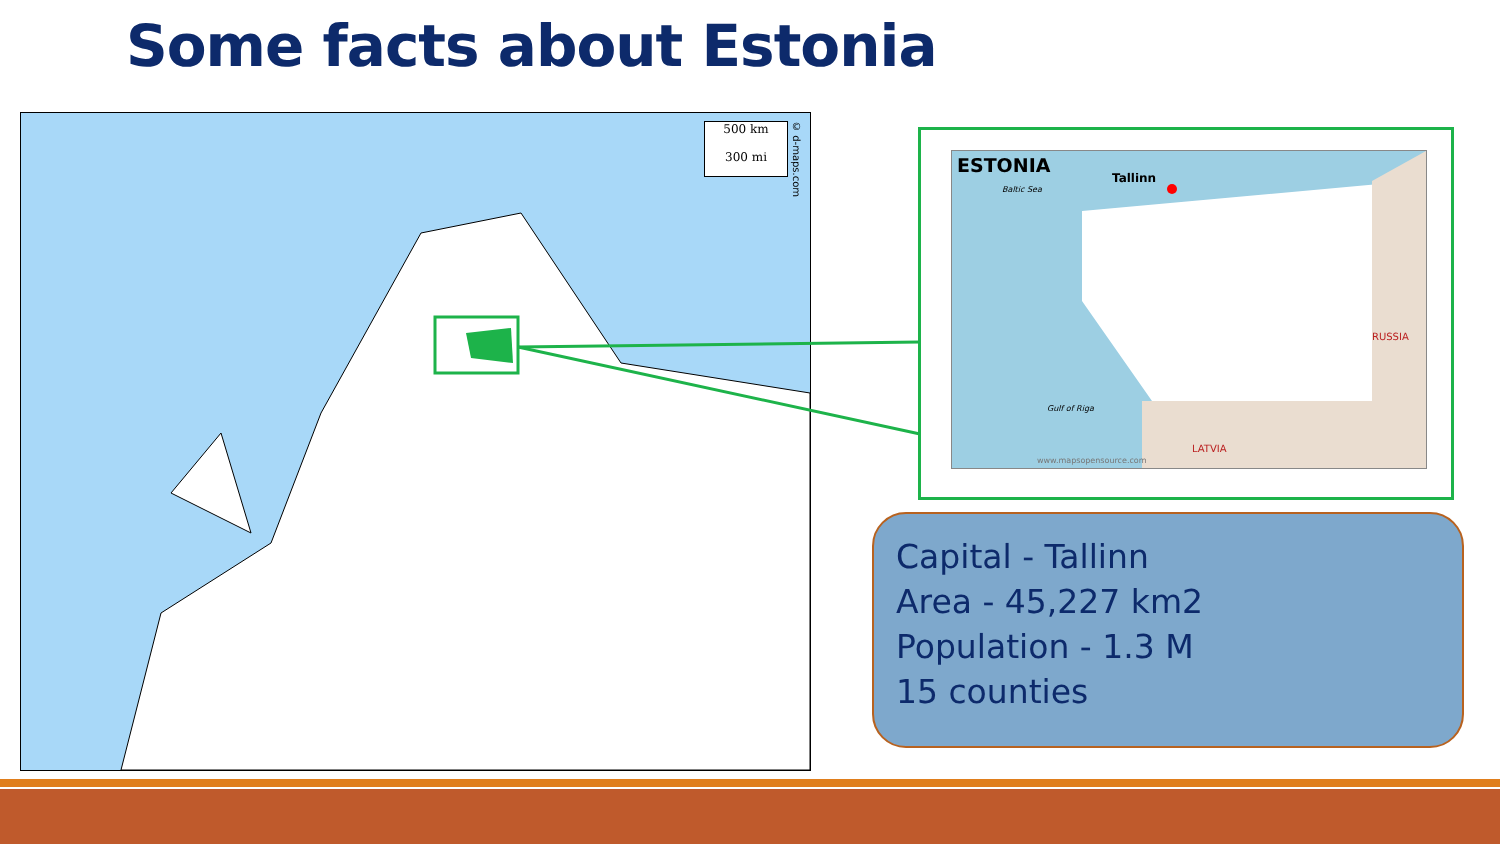Some facts about Estonia
500 km
300 mi
© d-maps.com
ESTONIA
Tallinn
Baltic Sea
RUSSIA
Gulf of Riga
LATVIA
www.mapsopensource.com
Capital - Tallinn
Area - 45,227 km2
Population - 1.3 M
15 counties